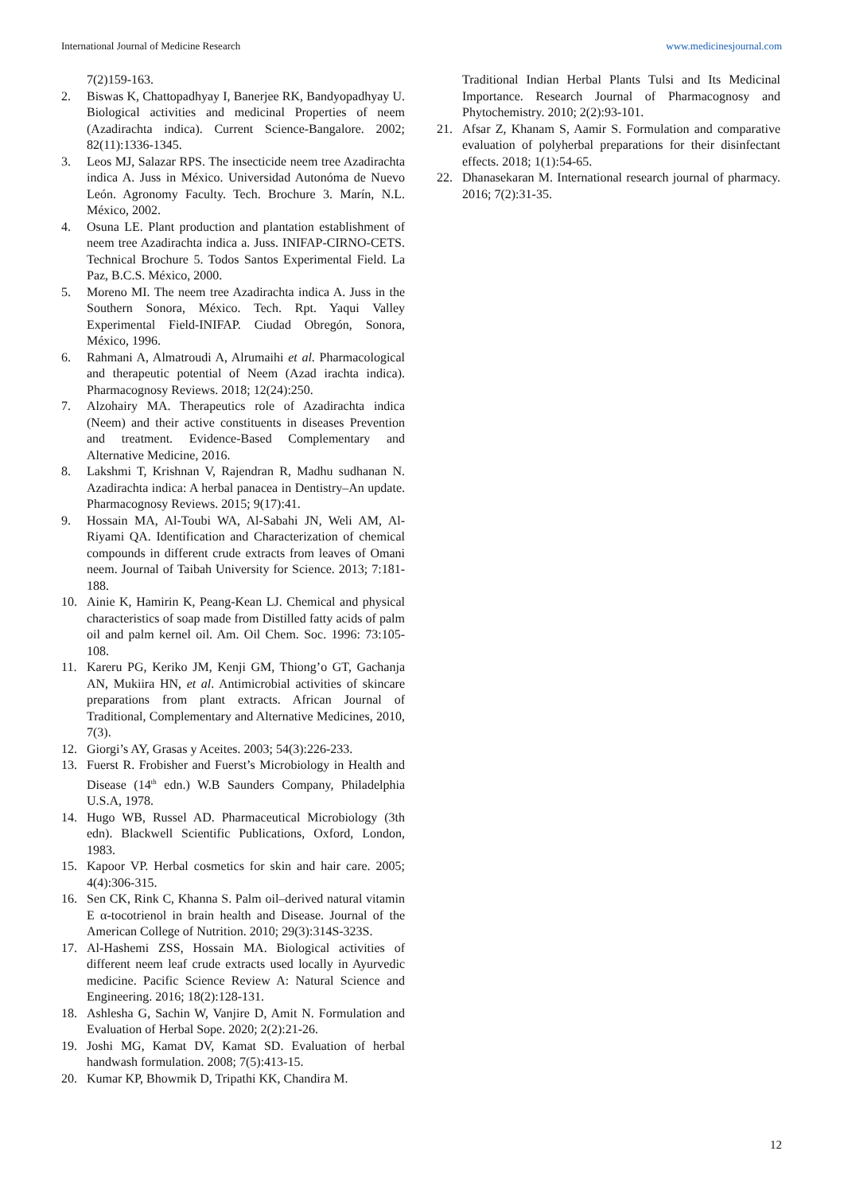International Journal of Medicine Research www.medicinesjournal.com
7(2)159-163.
2. Biswas K, Chattopadhyay I, Banerjee RK, Bandyopadhyay U. Biological activities and medicinal Properties of neem (Azadirachta indica). Current Science-Bangalore. 2002; 82(11):1336-1345.
3. Leos MJ, Salazar RPS. The insecticide neem tree Azadirachta indica A. Juss in México. Universidad Autonóma de Nuevo León. Agronomy Faculty. Tech. Brochure 3. Marín, N.L. México, 2002.
4. Osuna LE. Plant production and plantation establishment of neem tree Azadirachta indica a. Juss. INIFAP-CIRNO-CETS. Technical Brochure 5. Todos Santos Experimental Field. La Paz, B.C.S. México, 2000.
5. Moreno MI. The neem tree Azadirachta indica A. Juss in the Southern Sonora, México. Tech. Rpt. Yaqui Valley Experimental Field-INIFAP. Ciudad Obregón, Sonora, México, 1996.
6. Rahmani A, Almatroudi A, Alrumaihi et al. Pharmacological and therapeutic potential of Neem (Azad irachta indica). Pharmacognosy Reviews. 2018; 12(24):250.
7. Alzohairy MA. Therapeutics role of Azadirachta indica (Neem) and their active constituents in diseases Prevention and treatment. Evidence-Based Complementary and Alternative Medicine, 2016.
8. Lakshmi T, Krishnan V, Rajendran R, Madhu sudhanan N. Azadirachta indica: A herbal panacea in Dentistry–An update. Pharmacognosy Reviews. 2015; 9(17):41.
9. Hossain MA, Al-Toubi WA, Al-Sabahi JN, Weli AM, Al-Riyami QA. Identification and Characterization of chemical compounds in different crude extracts from leaves of Omani neem. Journal of Taibah University for Science. 2013; 7:181-188.
10. Ainie K, Hamirin K, Peang-Kean LJ. Chemical and physical characteristics of soap made from Distilled fatty acids of palm oil and palm kernel oil. Am. Oil Chem. Soc. 1996: 73:105-108.
11. Kareru PG, Keriko JM, Kenji GM, Thiong’o GT, Gachanja AN, Mukiira HN, et al. Antimicrobial activities of skincare preparations from plant extracts. African Journal of Traditional, Complementary and Alternative Medicines, 2010, 7(3).
12. Giorgi’s AY, Grasas y Aceites. 2003; 54(3):226-233.
13. Fuerst R. Frobisher and Fuerst’s Microbiology in Health and Disease (14<sup>th</sup> edn.) W.B Saunders Company, Philadelphia U.S.A, 1978.
14. Hugo WB, Russel AD. Pharmaceutical Microbiology (3th edn). Blackwell Scientific Publications, Oxford, London, 1983.
15. Kapoor VP. Herbal cosmetics for skin and hair care. 2005; 4(4):306-315.
16. Sen CK, Rink C, Khanna S. Palm oil–derived natural vitamin E α-tocotrienol in brain health and Disease. Journal of the American College of Nutrition. 2010; 29(3):314S-323S.
17. Al-Hashemi ZSS, Hossain MA. Biological activities of different neem leaf crude extracts used locally in Ayurvedic medicine. Pacific Science Review A: Natural Science and Engineering. 2016; 18(2):128-131.
18. Ashlesha G, Sachin W, Vanjire D, Amit N. Formulation and Evaluation of Herbal Sope. 2020; 2(2):21-26.
19. Joshi MG, Kamat DV, Kamat SD. Evaluation of herbal handwash formulation. 2008; 7(5):413-15.
20. Kumar KP, Bhowmik D, Tripathi KK, Chandira M.
Traditional Indian Herbal Plants Tulsi and Its Medicinal Importance. Research Journal of Pharmacognosy and Phytochemistry. 2010; 2(2):93-101.
21. Afsar Z, Khanam S, Aamir S. Formulation and comparative evaluation of polyherbal preparations for their disinfectant effects. 2018; 1(1):54-65.
22. Dhanasekaran M. International research journal of pharmacy. 2016; 7(2):31-35.
12